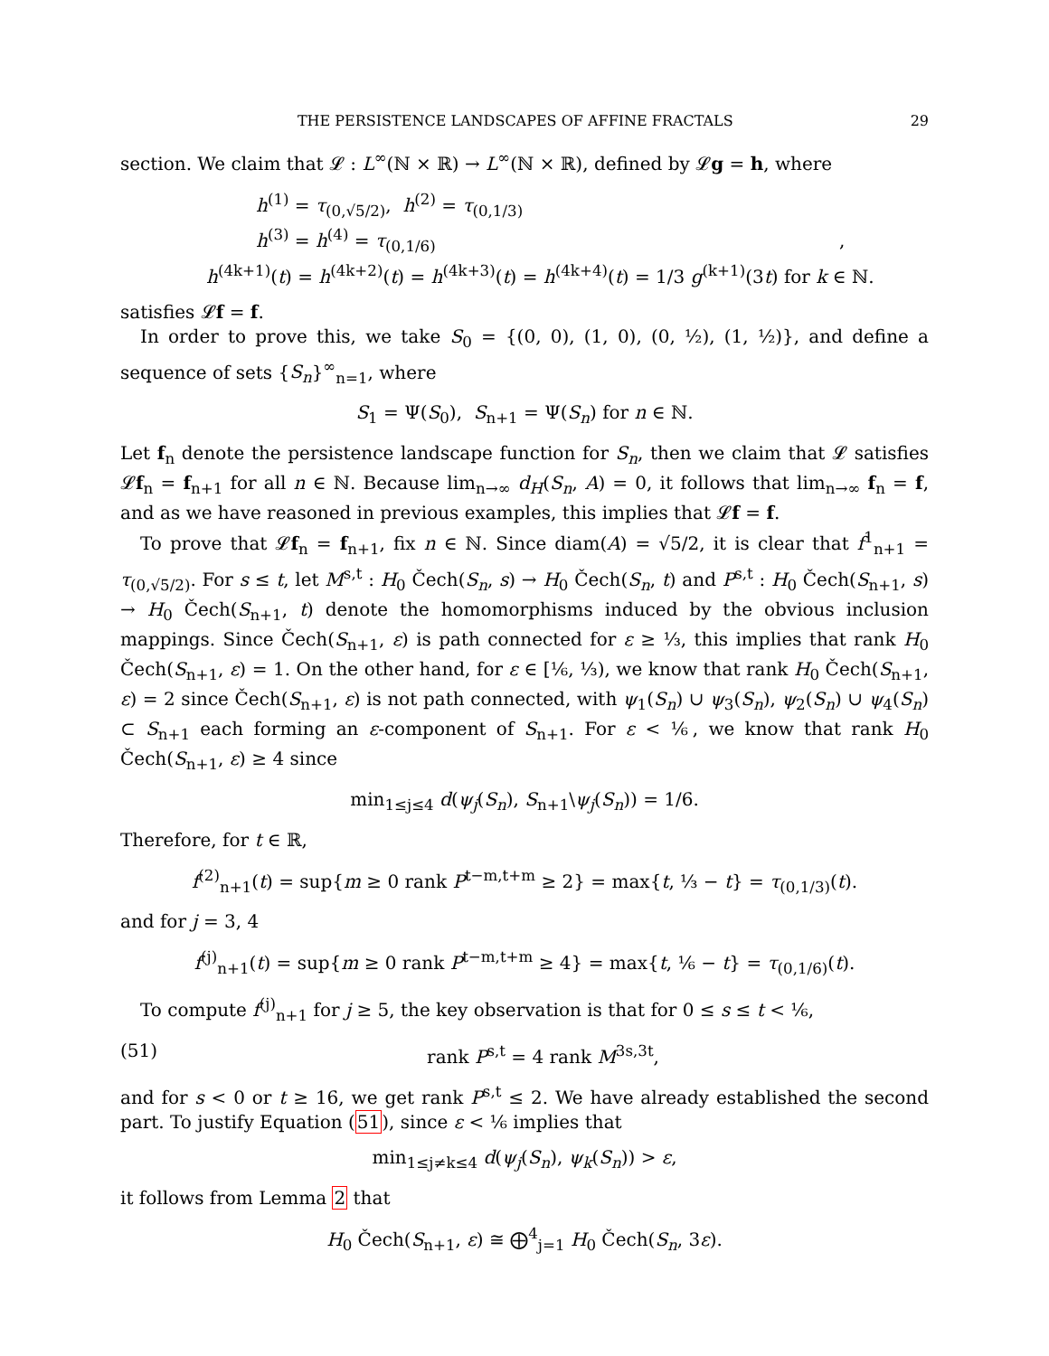THE PERSISTENCE LANDSCAPES OF AFFINE FRACTALS 29
section. We claim that 𝓛 : L<sup>∞</sup>(ℕ × ℝ) → L<sup>∞</sup>(ℕ × ℝ), defined by 𝓛g = h, where
h<sup>(1)</sup> = τ<sub>(0,√5/2)</sub>, h<sup>(2)</sup> = τ<sub>(0,1/3)</sub>
h<sup>(3)</sup> = h<sup>(4)</sup> = τ<sub>(0,1/6)</sub> ,
h<sup>(4k+1)</sup>(t) = h<sup>(4k+2)</sup>(t) = h<sup>(4k+3)</sup>(t) = h<sup>(4k+4)</sup>(t) = 1/3 g<sup>(k+1)</sup>(3t) for k ∈ ℕ.
satisfies 𝓛f = f.
In order to prove this, we take S<sub>0</sub> = {(0, 0), (1, 0), (0, ½), (1, ½)}, and define a sequence of sets {S<sub>n</sub>}<sup>∞</sup><sub>n=1</sub>, where
S<sub>1</sub> = Ψ(S<sub>0</sub>), S<sub>n+1</sub> = Ψ(S<sub>n</sub>) for n ∈ ℕ.
Let f<sub>n</sub> denote the persistence landscape function for S<sub>n</sub>, then we claim that 𝓛 satisfies 𝓛f<sub>n</sub> = f<sub>n+1</sub> for all n ∈ ℕ. Because lim<sub>n→∞</sub> d<sub>H</sub>(S<sub>n</sub>, A) = 0, it follows that lim<sub>n→∞</sub> f<sub>n</sub> = f, and as we have reasoned in previous examples, this implies that 𝓛f = f.
To prove that 𝓛f<sub>n</sub> = f<sub>n+1</sub>, fix n ∈ ℕ. Since diam(A) = √5/2, it is clear that f<sup>1</sup><sub>n+1</sub> = τ<sub>(0,√5/2)</sub>. For s ≤ t, let M<sup>s,t</sup> : H<sub>0</sub> Čech(S<sub>n</sub>, s) → H<sub>0</sub> Čech(S<sub>n</sub>, t) and P<sup>s,t</sup> : H<sub>0</sub> Čech(S<sub>n+1</sub>, s) → H<sub>0</sub> Čech(S<sub>n+1</sub>, t) denote the homomorphisms induced by the obvious inclusion mappings. Since Čech(S<sub>n+1</sub>, ε) is path connected for ε ≥ ⅓, this implies that rank H<sub>0</sub> Čech(S<sub>n+1</sub>, ε) = 1. On the other hand, for ε ∈ [⅙, ⅓), we know that rank H<sub>0</sub> Čech(S<sub>n+1</sub>, ε) = 2 since Čech(S<sub>n+1</sub>, ε) is not path connected, with ψ<sub>1</sub>(S<sub>n</sub>) ∪ ψ<sub>3</sub>(S<sub>n</sub>), ψ<sub>2</sub>(S<sub>n</sub>) ∪ ψ<sub>4</sub>(S<sub>n</sub>) ⊂ S<sub>n+1</sub> each forming an ε-component of S<sub>n+1</sub>. For ε < ⅙, we know that rank H<sub>0</sub> Čech(S<sub>n+1</sub>, ε) ≥ 4 since
min<sub>1≤j≤4</sub> d(ψ<sub>j</sub>(S<sub>n</sub>), S<sub>n+1</sub>\ψ<sub>j</sub>(S<sub>n</sub>)) = 1/6.
Therefore, for t ∈ ℝ,
f<sup>(2)</sup><sub>n+1</sub>(t) = sup{m ≥ 0 rank P<sup>t−m,t+m</sup> ≥ 2} = max{t, ⅓ − t} = τ<sub>(0,1/3)</sub>(t).
and for j = 3, 4
f<sup>(j)</sup><sub>n+1</sub>(t) = sup{m ≥ 0 rank P<sup>t−m,t+m</sup> ≥ 4} = max{t, ⅙ − t} = τ<sub>(0,1/6)</sub>(t).
To compute f<sup>(j)</sup><sub>n+1</sub> for j ≥ 5, the key observation is that for 0 ≤ s ≤ t < ⅙,
(51) rank P<sup>s,t</sup> = 4 rank M<sup>3s,3t</sup>,
and for s < 0 or t ≥ 16, we get rank P<sup>s,t</sup> ≤ 2. We have already established the second part. To justify Equation (51), since ε < ⅙ implies that
min<sub>1≤j≠k≤4</sub> d(ψ<sub>j</sub>(S<sub>n</sub>), ψ<sub>k</sub>(S<sub>n</sub>)) > ε,
it follows from Lemma 2 that
H<sub>0</sub> Čech(S<sub>n+1</sub>, ε) ≅ ⨁<sup>4</sup><sub>j=1</sub> H<sub>0</sub> Čech(S<sub>n</sub>, 3ε).